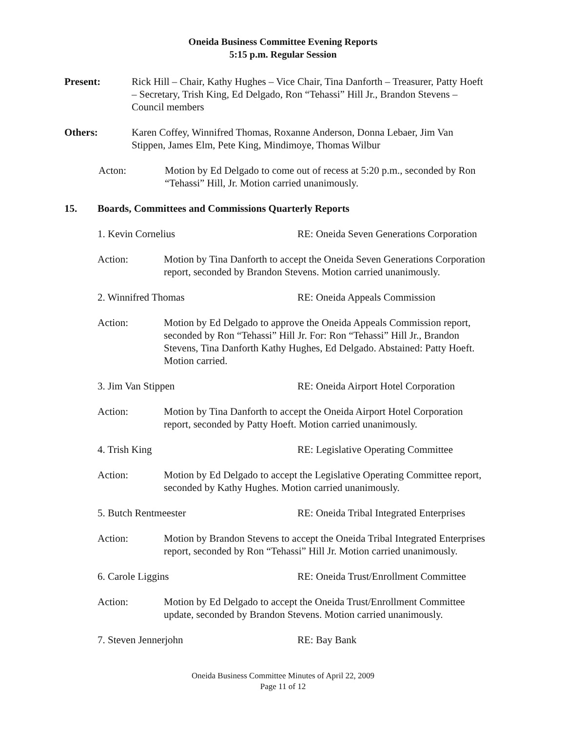Oneida Business Committee Evening Reports
5:15 p.m. Regular Session
Present: Rick Hill – Chair, Kathy Hughes – Vice Chair, Tina Danforth – Treasurer, Patty Hoeft – Secretary, Trish King, Ed Delgado, Ron “Tehassi” Hill Jr., Brandon Stevens – Council members
Others: Karen Coffey, Winnifred Thomas, Roxanne Anderson, Donna Lebaer, Jim Van Stippen, James Elm, Pete King, Mindimoye, Thomas Wilbur
Acton: Motion by Ed Delgado to come out of recess at 5:20 p.m., seconded by Ron “Tehassi” Hill, Jr. Motion carried unanimously.
15. Boards, Committees and Commissions Quarterly Reports
1. Kevin Cornelius RE: Oneida Seven Generations Corporation
Action: Motion by Tina Danforth to accept the Oneida Seven Generations Corporation report, seconded by Brandon Stevens. Motion carried unanimously.
2. Winnifred Thomas RE: Oneida Appeals Commission
Action: Motion by Ed Delgado to approve the Oneida Appeals Commission report, seconded by Ron “Tehassi” Hill Jr. For: Ron “Tehassi” Hill Jr., Brandon Stevens, Tina Danforth Kathy Hughes, Ed Delgado. Abstained: Patty Hoeft. Motion carried.
3. Jim Van Stippen RE: Oneida Airport Hotel Corporation
Action: Motion by Tina Danforth to accept the Oneida Airport Hotel Corporation report, seconded by Patty Hoeft. Motion carried unanimously.
4. Trish King RE: Legislative Operating Committee
Action: Motion by Ed Delgado to accept the Legislative Operating Committee report, seconded by Kathy Hughes. Motion carried unanimously.
5. Butch Rentmeester RE: Oneida Tribal Integrated Enterprises
Action: Motion by Brandon Stevens to accept the Oneida Tribal Integrated Enterprises report, seconded by Ron “Tehassi” Hill Jr. Motion carried unanimously.
6. Carole Liggins RE: Oneida Trust/Enrollment Committee
Action: Motion by Ed Delgado to accept the Oneida Trust/Enrollment Committee update, seconded by Brandon Stevens. Motion carried unanimously.
7. Steven Jennerjohn RE: Bay Bank
Oneida Business Committee Minutes of April 22, 2009
Page 11 of 12